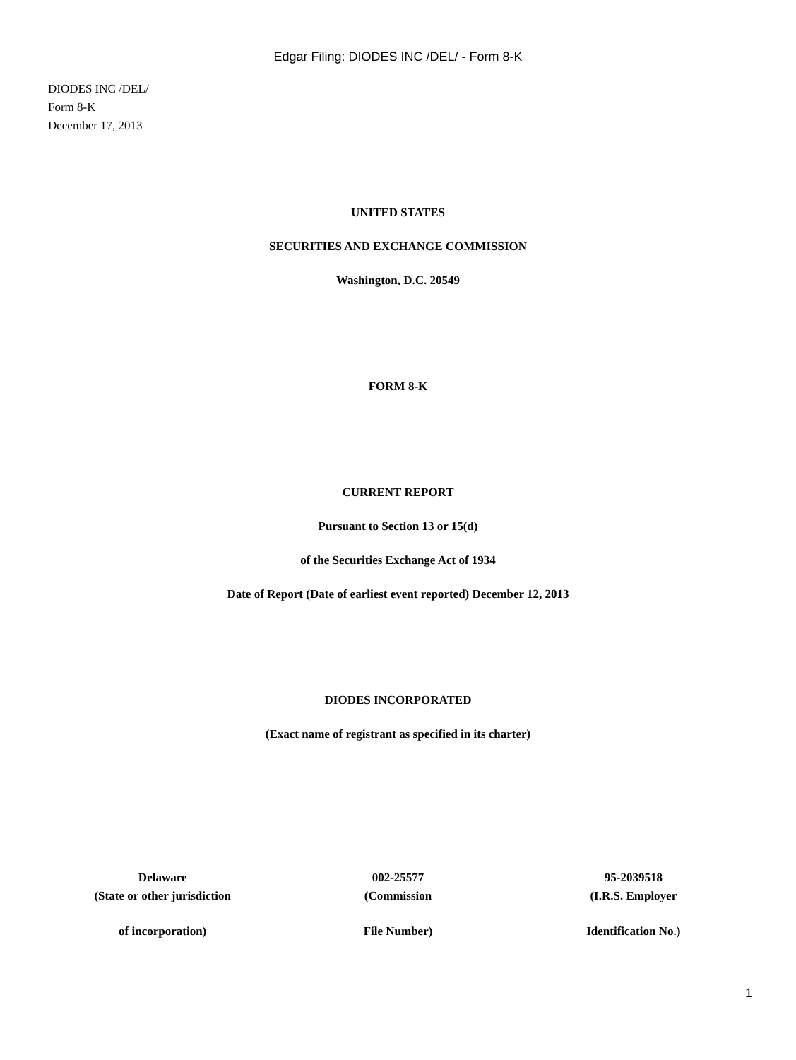Edgar Filing: DIODES INC /DEL/ - Form 8-K
DIODES INC /DEL/
Form 8-K
December 17, 2013
UNITED STATES
SECURITIES AND EXCHANGE COMMISSION
Washington, D.C. 20549
FORM 8-K
CURRENT REPORT
Pursuant to Section 13 or 15(d)
of the Securities Exchange Act of 1934
Date of Report (Date of earliest event reported) December 12, 2013
DIODES INCORPORATED
(Exact name of registrant as specified in its charter)
| Delaware (State or other jurisdiction | 002-25577 (Commission | 95-2039518 (I.R.S. Employer |
| of incorporation) | File Number) | Identification No.) |
1